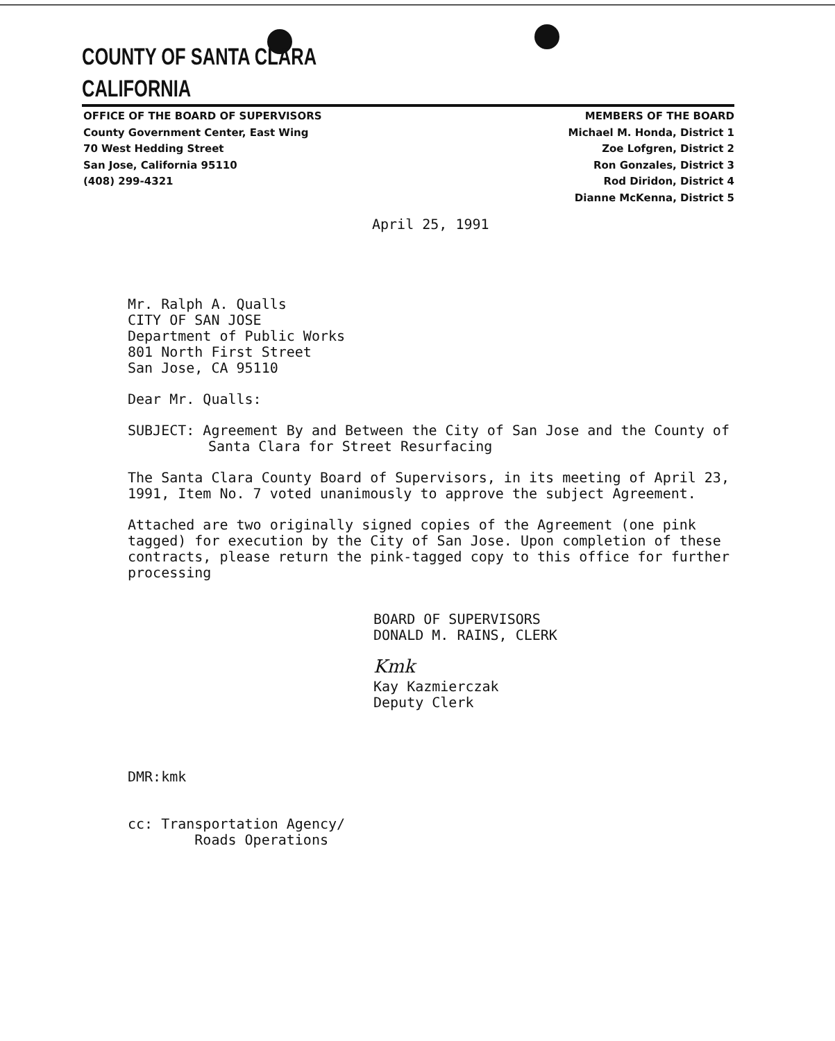COUNTY OF SANTA CLARA
CALIFORNIA
OFFICE OF THE BOARD OF SUPERVISORS
County Government Center, East Wing
70 West Hedding Street
San Jose, California 95110
(408) 299-4321
MEMBERS OF THE BOARD
Michael M. Honda, District 1
Zoe Lofgren, District 2
Ron Gonzales, District 3
Rod Diridon, District 4
Dianne McKenna, District 5
April 25, 1991
Mr. Ralph A. Qualls
CITY OF SAN JOSE
Department of Public Works
801 North First Street
San Jose, CA 95110
Dear Mr. Qualls:
SUBJECT: Agreement By and Between the City of San Jose and the County of Santa Clara for Street Resurfacing
The Santa Clara County Board of Supervisors, in its meeting of April 23, 1991, Item No. 7 voted unanimously to approve the subject Agreement.
Attached are two originally signed copies of the Agreement (one pink tagged) for execution by the City of San Jose. Upon completion of these contracts, please return the pink-tagged copy to this office for further processing
BOARD OF SUPERVISORS
DONALD M. RAINS, CLERK
Kmk
Kay Kazmierczak
Deputy Clerk
DMR:kmk
cc: Transportation Agency/
Roads Operations